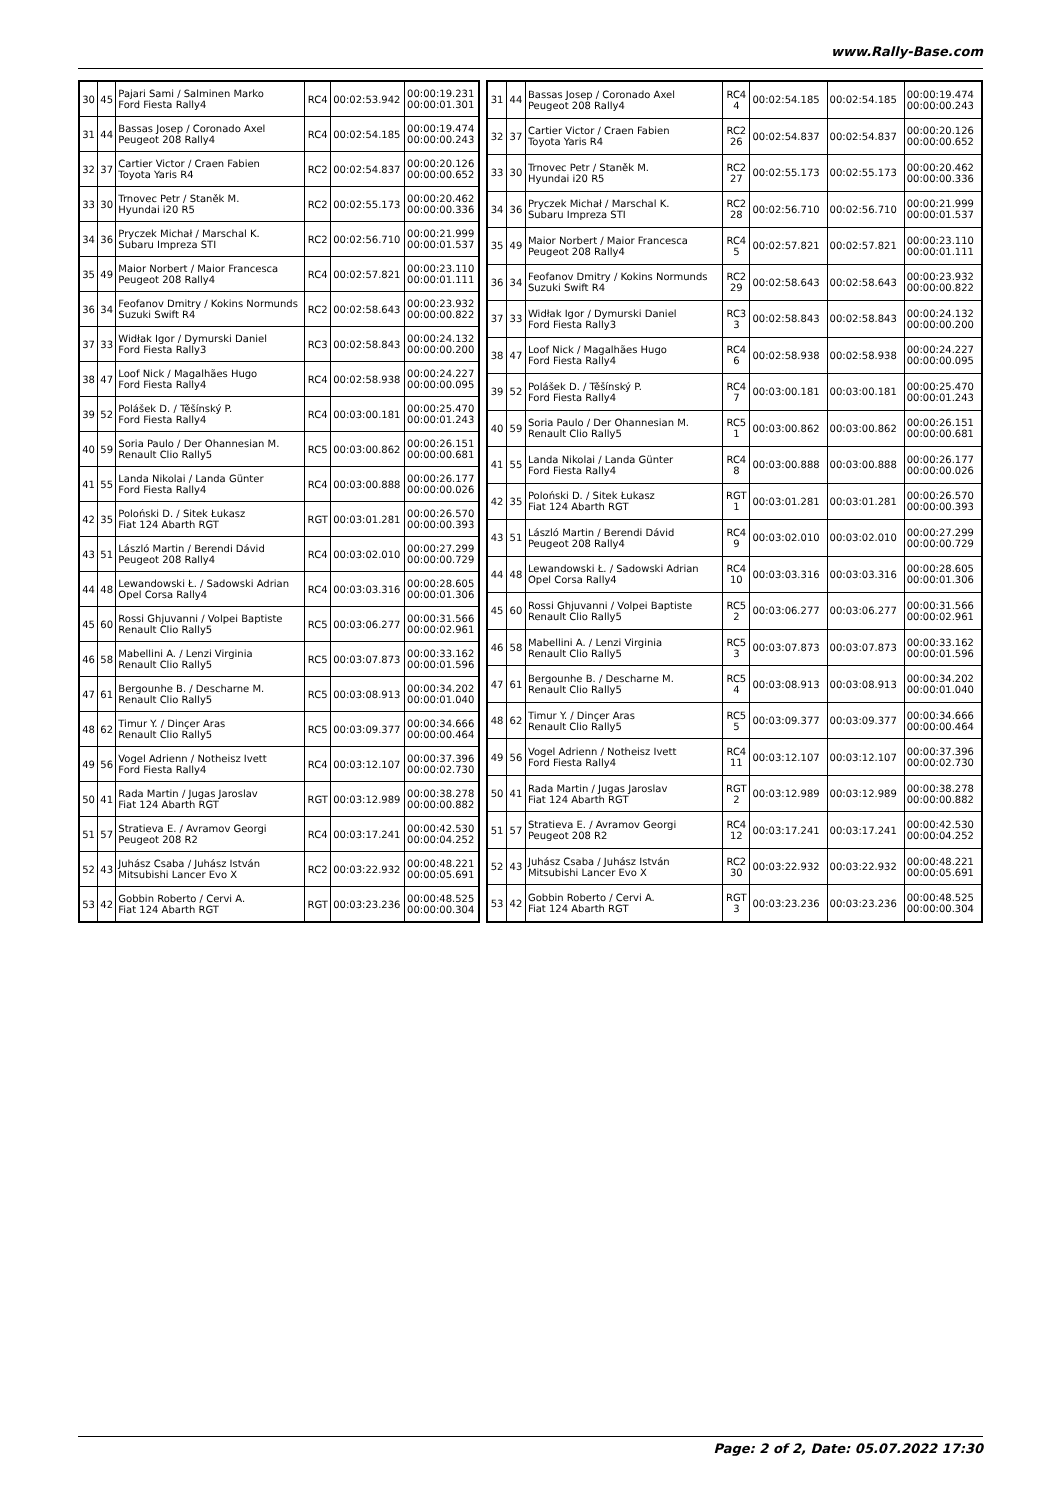www.Rally-Base.com
| 30 | 45 | Pajari Sami / Salminen Marko Ford Fiesta Rally4 | RC4 | 00:02:53.942 | 00:00:19.231 00:00:01.301 |
| 31 | 44 | Bassas Josep / Coronado Axel Peugeot 208 Rally4 | RC4 | 00:02:54.185 | 00:00:19.474 00:00:00.243 |
| 32 | 37 | Cartier Victor / Craen Fabien Toyota Yaris R4 | RC2 | 00:02:54.837 | 00:00:20.126 00:00:00.652 |
| 33 | 30 | Trnovec Petr / Staněk M. Hyundai i20 R5 | RC2 | 00:02:55.173 | 00:00:20.462 00:00:00.336 |
| 34 | 36 | Pryczek Michał / Marschal K. Subaru Impreza STI | RC2 | 00:02:56.710 | 00:00:21.999 00:00:01.537 |
| 35 | 49 | Maior Norbert / Maior Francesca Peugeot 208 Rally4 | RC4 | 00:02:57.821 | 00:00:23.110 00:00:01.111 |
| 36 | 34 | Feofanov Dmitry / Kokins Normunds Suzuki Swift R4 | RC2 | 00:02:58.643 | 00:00:23.932 00:00:00.822 |
| 37 | 33 | Widłak Igor / Dymurski Daniel Ford Fiesta Rally3 | RC3 | 00:02:58.843 | 00:00:24.132 00:00:00.200 |
| 38 | 47 | Loof Nick / Magalhães Hugo Ford Fiesta Rally4 | RC4 | 00:02:58.938 | 00:00:24.227 00:00:00.095 |
| 39 | 52 | Polášek D. / Těšínský P. Ford Fiesta Rally4 | RC4 | 00:03:00.181 | 00:00:25.470 00:00:01.243 |
| 40 | 59 | Soria Paulo / Der Ohannesian M. Renault Clio Rally5 | RC5 | 00:03:00.862 | 00:00:26.151 00:00:00.681 |
| 41 | 55 | Landa Nikolai / Landa Günter Ford Fiesta Rally4 | RC4 | 00:03:00.888 | 00:00:26.177 00:00:00.026 |
| 42 | 35 | Poloński D. / Sitek Łukasz Fiat 124 Abarth RGT | RGT | 00:03:01.281 | 00:00:26.570 00:00:00.393 |
| 43 | 51 | László Martin / Berendi Dávid Peugeot 208 Rally4 | RC4 | 00:03:02.010 | 00:00:27.299 00:00:00.729 |
| 44 | 48 | Lewandowski Ł. / Sadowski Adrian Opel Corsa Rally4 | RC4 | 00:03:03.316 | 00:00:28.605 00:00:01.306 |
| 45 | 60 | Rossi Ghjuvanni / Volpei Baptiste Renault Clio Rally5 | RC5 | 00:03:06.277 | 00:00:31.566 00:00:02.961 |
| 46 | 58 | Mabellini A. / Lenzi Virginia Renault Clio Rally5 | RC5 | 00:03:07.873 | 00:00:33.162 00:00:01.596 |
| 47 | 61 | Bergounhe B. / Descharne M. Renault Clio Rally5 | RC5 | 00:03:08.913 | 00:00:34.202 00:00:01.040 |
| 48 | 62 | Timur Y. / Dinçer Aras Renault Clio Rally5 | RC5 | 00:03:09.377 | 00:00:34.666 00:00:00.464 |
| 49 | 56 | Vogel Adrienn / Notheisz Ivett Ford Fiesta Rally4 | RC4 | 00:03:12.107 | 00:00:37.396 00:00:02.730 |
| 50 | 41 | Rada Martin / Jugas Jaroslav Fiat 124 Abarth RGT | RGT | 00:03:12.989 | 00:00:38.278 00:00:00.882 |
| 51 | 57 | Stratieva E. / Avramov Georgi Peugeot 208 R2 | RC4 | 00:03:17.241 | 00:00:42.530 00:00:04.252 |
| 52 | 43 | Juhász Csaba / Juhász István Mitsubishi Lancer Evo X | RC2 | 00:03:22.932 | 00:00:48.221 00:00:05.691 |
| 53 | 42 | Gobbin Roberto / Cervi A. Fiat 124 Abarth RGT | RGT | 00:03:23.236 | 00:00:48.525 00:00:00.304 |
| 31 | 44 | Bassas Josep / Coronado Axel Peugeot 208 Rally4 | RC4 4 | 00:02:54.185 | 00:02:54.185 | 00:00:19.474 00:00:00.243 |
| 32 | 37 | Cartier Victor / Craen Fabien Toyota Yaris R4 | RC2 26 | 00:02:54.837 | 00:02:54.837 | 00:00:20.126 00:00:00.652 |
| 33 | 30 | Trnovec Petr / Staněk M. Hyundai i20 R5 | RC2 27 | 00:02:55.173 | 00:02:55.173 | 00:00:20.462 00:00:00.336 |
| 34 | 36 | Pryczek Michał / Marschal K. Subaru Impreza STI | RC2 28 | 00:02:56.710 | 00:02:56.710 | 00:00:21.999 00:00:01.537 |
| 35 | 49 | Maior Norbert / Maior Francesca Peugeot 208 Rally4 | RC4 5 | 00:02:57.821 | 00:02:57.821 | 00:00:23.110 00:00:01.111 |
| 36 | 34 | Feofanov Dmitry / Kokins Normunds Suzuki Swift R4 | RC2 29 | 00:02:58.643 | 00:02:58.643 | 00:00:23.932 00:00:00.822 |
| 37 | 33 | Widłak Igor / Dymurski Daniel Ford Fiesta Rally3 | RC3 3 | 00:02:58.843 | 00:02:58.843 | 00:00:24.132 00:00:00.200 |
| 38 | 47 | Loof Nick / Magalhães Hugo Ford Fiesta Rally4 | RC4 6 | 00:02:58.938 | 00:02:58.938 | 00:00:24.227 00:00:00.095 |
| 39 | 52 | Polášek D. / Těšínský P. Ford Fiesta Rally4 | RC4 7 | 00:03:00.181 | 00:03:00.181 | 00:00:25.470 00:00:01.243 |
| 40 | 59 | Soria Paulo / Der Ohannesian M. Renault Clio Rally5 | RC5 1 | 00:03:00.862 | 00:03:00.862 | 00:00:26.151 00:00:00.681 |
| 41 | 55 | Landa Nikolai / Landa Günter Ford Fiesta Rally4 | RC4 8 | 00:03:00.888 | 00:03:00.888 | 00:00:26.177 00:00:00.026 |
| 42 | 35 | Poloński D. / Sitek Łukasz Fiat 124 Abarth RGT | RGT 1 | 00:03:01.281 | 00:03:01.281 | 00:00:26.570 00:00:00.393 |
| 43 | 51 | László Martin / Berendi Dávid Peugeot 208 Rally4 | RC4 9 | 00:03:02.010 | 00:03:02.010 | 00:00:27.299 00:00:00.729 |
| 44 | 48 | Lewandowski Ł. / Sadowski Adrian Opel Corsa Rally4 | RC4 10 | 00:03:03.316 | 00:03:03.316 | 00:00:28.605 00:00:01.306 |
| 45 | 60 | Rossi Ghjuvanni / Volpei Baptiste Renault Clio Rally5 | RC5 2 | 00:03:06.277 | 00:03:06.277 | 00:00:31.566 00:00:02.961 |
| 46 | 58 | Mabellini A. / Lenzi Virginia Renault Clio Rally5 | RC5 3 | 00:03:07.873 | 00:03:07.873 | 00:00:33.162 00:00:01.596 |
| 47 | 61 | Bergounhe B. / Descharne M. Renault Clio Rally5 | RC5 4 | 00:03:08.913 | 00:03:08.913 | 00:00:34.202 00:00:01.040 |
| 48 | 62 | Timur Y. / Dinçer Aras Renault Clio Rally5 | RC5 5 | 00:03:09.377 | 00:03:09.377 | 00:00:34.666 00:00:00.464 |
| 49 | 56 | Vogel Adrienn / Notheisz Ivett Ford Fiesta Rally4 | RC4 11 | 00:03:12.107 | 00:03:12.107 | 00:00:37.396 00:00:02.730 |
| 50 | 41 | Rada Martin / Jugas Jaroslav Fiat 124 Abarth RGT | RGT 2 | 00:03:12.989 | 00:03:12.989 | 00:00:38.278 00:00:00.882 |
| 51 | 57 | Stratieva E. / Avramov Georgi Peugeot 208 R2 | RC4 12 | 00:03:17.241 | 00:03:17.241 | 00:00:42.530 00:00:04.252 |
| 52 | 43 | Juhász Csaba / Juhász István Mitsubishi Lancer Evo X | RC2 30 | 00:03:22.932 | 00:03:22.932 | 00:00:48.221 00:00:05.691 |
| 53 | 42 | Gobbin Roberto / Cervi A. Fiat 124 Abarth RGT | RGT 3 | 00:03:23.236 | 00:03:23.236 | 00:00:48.525 00:00:00.304 |
Page: 2 of 2, Date: 05.07.2022 17:30